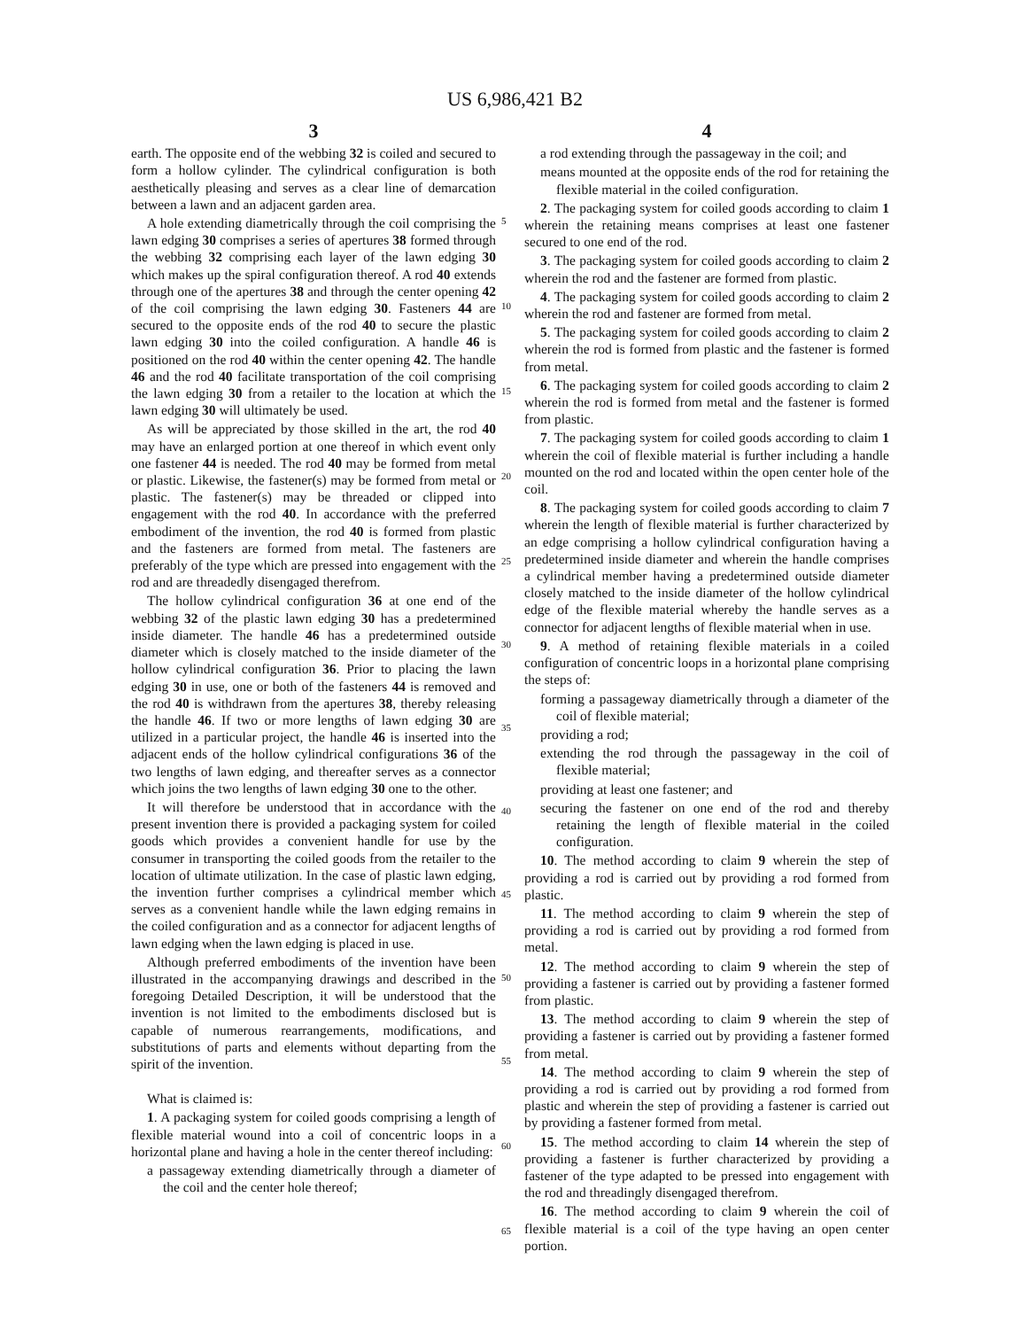US 6,986,421 B2
3
earth. The opposite end of the webbing 32 is coiled and secured to form a hollow cylinder. The cylindrical configuration is both aesthetically pleasing and serves as a clear line of demarcation between a lawn and an adjacent garden area.
A hole extending diametrically through the coil comprising the lawn edging 30 comprises a series of apertures 38 formed through the webbing 32 comprising each layer of the lawn edging 30 which makes up the spiral configuration thereof. A rod 40 extends through one of the apertures 38 and through the center opening 42 of the coil comprising the lawn edging 30. Fasteners 44 are secured to the opposite ends of the rod 40 to secure the plastic lawn edging 30 into the coiled configuration. A handle 46 is positioned on the rod 40 within the center opening 42. The handle 46 and the rod 40 facilitate transportation of the coil comprising the lawn edging 30 from a retailer to the location at which the lawn edging 30 will ultimately be used.
As will be appreciated by those skilled in the art, the rod 40 may have an enlarged portion at one thereof in which event only one fastener 44 is needed. The rod 40 may be formed from metal or plastic. Likewise, the fastener(s) may be formed from metal or plastic. The fastener(s) may be threaded or clipped into engagement with the rod 40. In accordance with the preferred embodiment of the invention, the rod 40 is formed from plastic and the fasteners are formed from metal. The fasteners are preferably of the type which are pressed into engagement with the rod and are threadedly disengaged therefrom.
The hollow cylindrical configuration 36 at one end of the webbing 32 of the plastic lawn edging 30 has a predetermined inside diameter. The handle 46 has a predetermined outside diameter which is closely matched to the inside diameter of the hollow cylindrical configuration 36. Prior to placing the lawn edging 30 in use, one or both of the fasteners 44 is removed and the rod 40 is withdrawn from the apertures 38, thereby releasing the handle 46. If two or more lengths of lawn edging 30 are utilized in a particular project, the handle 46 is inserted into the adjacent ends of the hollow cylindrical configurations 36 of the two lengths of lawn edging, and thereafter serves as a connector which joins the two lengths of lawn edging 30 one to the other.
It will therefore be understood that in accordance with the present invention there is provided a packaging system for coiled goods which provides a convenient handle for use by the consumer in transporting the coiled goods from the retailer to the location of ultimate utilization. In the case of plastic lawn edging, the invention further comprises a cylindrical member which serves as a convenient handle while the lawn edging remains in the coiled configuration and as a connector for adjacent lengths of lawn edging when the lawn edging is placed in use.
Although preferred embodiments of the invention have been illustrated in the accompanying drawings and described in the foregoing Detailed Description, it will be understood that the invention is not limited to the embodiments disclosed but is capable of numerous rearrangements, modifications, and substitutions of parts and elements without departing from the spirit of the invention.
What is claimed is:
1. A packaging system for coiled goods comprising a length of flexible material wound into a coil of concentric loops in a horizontal plane and having a hole in the center thereof including:
a passageway extending diametrically through a diameter of the coil and the center hole thereof;
5
10
15
20
25
30
35
40
45
50
55
60
65
4
a rod extending through the passageway in the coil; and
means mounted at the opposite ends of the rod for retaining the flexible material in the coiled configuration.
2. The packaging system for coiled goods according to claim 1 wherein the retaining means comprises at least one fastener secured to one end of the rod.
3. The packaging system for coiled goods according to claim 2 wherein the rod and the fastener are formed from plastic.
4. The packaging system for coiled goods according to claim 2 wherein the rod and fastener are formed from metal.
5. The packaging system for coiled goods according to claim 2 wherein the rod is formed from plastic and the fastener is formed from metal.
6. The packaging system for coiled goods according to claim 2 wherein the rod is formed from metal and the fastener is formed from plastic.
7. The packaging system for coiled goods according to claim 1 wherein the coil of flexible material is further including a handle mounted on the rod and located within the open center hole of the coil.
8. The packaging system for coiled goods according to claim 7 wherein the length of flexible material is further characterized by an edge comprising a hollow cylindrical configuration having a predetermined inside diameter and wherein the handle comprises a cylindrical member having a predetermined outside diameter closely matched to the inside diameter of the hollow cylindrical edge of the flexible material whereby the handle serves as a connector for adjacent lengths of flexible material when in use.
9. A method of retaining flexible materials in a coiled configuration of concentric loops in a horizontal plane comprising the steps of:
forming a passageway diametrically through a diameter of the coil of flexible material;
providing a rod;
extending the rod through the passageway in the coil of flexible material;
providing at least one fastener; and
securing the fastener on one end of the rod and thereby retaining the length of flexible material in the coiled configuration.
10. The method according to claim 9 wherein the step of providing a rod is carried out by providing a rod formed from plastic.
11. The method according to claim 9 wherein the step of providing a rod is carried out by providing a rod formed from metal.
12. The method according to claim 9 wherein the step of providing a fastener is carried out by providing a fastener formed from plastic.
13. The method according to claim 9 wherein the step of providing a fastener is carried out by providing a fastener formed from metal.
14. The method according to claim 9 wherein the step of providing a rod is carried out by providing a rod formed from plastic and wherein the step of providing a fastener is carried out by providing a fastener formed from metal.
15. The method according to claim 14 wherein the step of providing a fastener is further characterized by providing a fastener of the type adapted to be pressed into engagement with the rod and threadingly disengaged therefrom.
16. The method according to claim 9 wherein the coil of flexible material is a coil of the type having an open center portion.